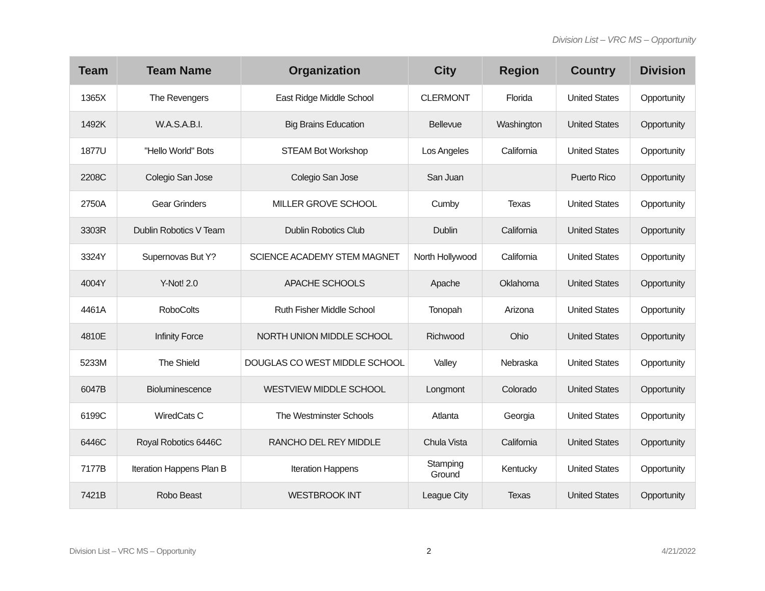Division List – VRC MS – Opportunity
| Team | Team Name | Organization | City | Region | Country | Division |
| --- | --- | --- | --- | --- | --- | --- |
| 1365X | The Revengers | East Ridge Middle School | CLERMONT | Florida | United States | Opportunity |
| 1492K | W.A.S.A.B.I. | Big Brains Education | Bellevue | Washington | United States | Opportunity |
| 1877U | "Hello World" Bots | STEAM Bot Workshop | Los Angeles | California | United States | Opportunity |
| 2208C | Colegio San Jose | Colegio San Jose | San Juan | | Puerto Rico | Opportunity |
| 2750A | Gear Grinders | MILLER GROVE SCHOOL | Cumby | Texas | United States | Opportunity |
| 3303R | Dublin Robotics V Team | Dublin Robotics Club | Dublin | California | United States | Opportunity |
| 3324Y | Supernovas But Y? | SCIENCE ACADEMY STEM MAGNET | North Hollywood | California | United States | Opportunity |
| 4004Y | Y-Not! 2.0 | APACHE SCHOOLS | Apache | Oklahoma | United States | Opportunity |
| 4461A | RoboColts | Ruth Fisher Middle School | Tonopah | Arizona | United States | Opportunity |
| 4810E | Infinity Force | NORTH UNION MIDDLE SCHOOL | Richwood | Ohio | United States | Opportunity |
| 5233M | The Shield | DOUGLAS CO WEST MIDDLE SCHOOL | Valley | Nebraska | United States | Opportunity |
| 6047B | Bioluminescence | WESTVIEW MIDDLE SCHOOL | Longmont | Colorado | United States | Opportunity |
| 6199C | WiredCats C | The Westminster Schools | Atlanta | Georgia | United States | Opportunity |
| 6446C | Royal Robotics 6446C | RANCHO DEL REY MIDDLE | Chula Vista | California | United States | Opportunity |
| 7177B | Iteration Happens Plan B | Iteration Happens | Stamping Ground | Kentucky | United States | Opportunity |
| 7421B | Robo Beast | WESTBROOK INT | League City | Texas | United States | Opportunity |
Division List – VRC MS – Opportunity 2 4/21/2022